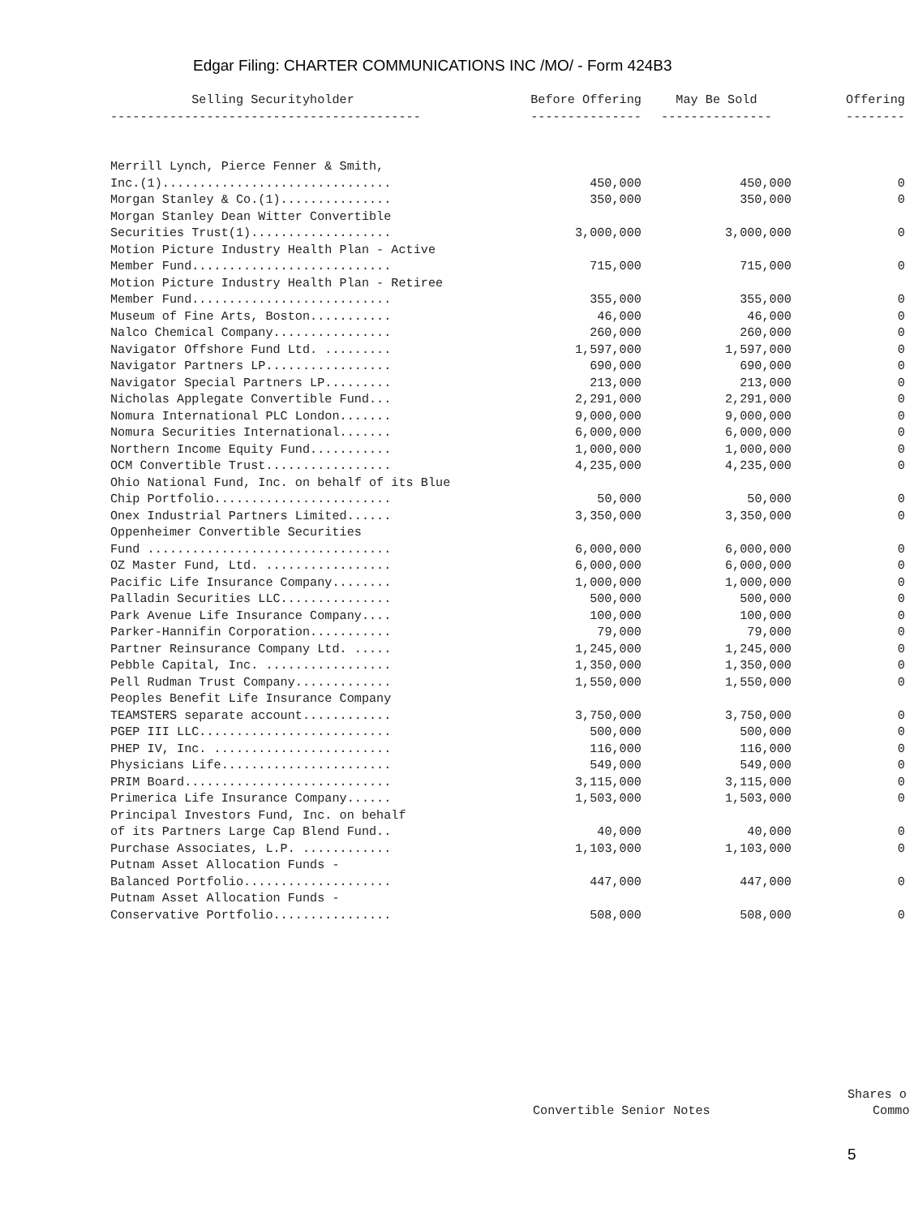Edgar Filing: CHARTER COMMUNICATIONS INC /MO/ - Form 424B3
| Selling Securityholder | Before Offering | May Be Sold | Offering |
| --- | --- | --- | --- |
| ------------------------------------------ | --------------- | --------------- | -------- |
| Merrill Lynch, Pierce Fenner & Smith, | | | |
| Inc.(1)............................... | 450,000 | 450,000 | 0 |
| Morgan Stanley & Co.(1)............... | 350,000 | 350,000 | 0 |
| Morgan Stanley Dean Witter Convertible | | | |
| Securities Trust(1)................... | 3,000,000 | 3,000,000 | 0 |
| Motion Picture Industry Health Plan - Active | | | |
| Member Fund........................... | 715,000 | 715,000 | 0 |
| Motion Picture Industry Health Plan - Retiree | | | |
| Member Fund........................... | 355,000 | 355,000 | 0 |
| Museum of Fine Arts, Boston........... | 46,000 | 46,000 | 0 |
| Nalco Chemical Company................ | 260,000 | 260,000 | 0 |
| Navigator Offshore Fund Ltd. ......... | 1,597,000 | 1,597,000 | 0 |
| Navigator Partners LP................. | 690,000 | 690,000 | 0 |
| Navigator Special Partners LP......... | 213,000 | 213,000 | 0 |
| Nicholas Applegate Convertible Fund... | 2,291,000 | 2,291,000 | 0 |
| Nomura International PLC London....... | 9,000,000 | 9,000,000 | 0 |
| Nomura Securities International....... | 6,000,000 | 6,000,000 | 0 |
| Northern Income Equity Fund........... | 1,000,000 | 1,000,000 | 0 |
| OCM Convertible Trust................. | 4,235,000 | 4,235,000 | 0 |
| Ohio National Fund, Inc. on behalf of its Blue | | | |
| Chip Portfolio........................ | 50,000 | 50,000 | 0 |
| Onex Industrial Partners Limited...... | 3,350,000 | 3,350,000 | 0 |
| Oppenheimer Convertible Securities | | | |
| Fund ................................. | 6,000,000 | 6,000,000 | 0 |
| OZ Master Fund, Ltd. ................. | 6,000,000 | 6,000,000 | 0 |
| Pacific Life Insurance Company........ | 1,000,000 | 1,000,000 | 0 |
| Palladin Securities LLC............... | 500,000 | 500,000 | 0 |
| Park Avenue Life Insurance Company.... | 100,000 | 100,000 | 0 |
| Parker-Hannifin Corporation........... | 79,000 | 79,000 | 0 |
| Partner Reinsurance Company Ltd. ..... | 1,245,000 | 1,245,000 | 0 |
| Pebble Capital, Inc. ................. | 1,350,000 | 1,350,000 | 0 |
| Pell Rudman Trust Company............. | 1,550,000 | 1,550,000 | 0 |
| Peoples Benefit Life Insurance Company | | | |
| TEAMSTERS separate account............ | 3,750,000 | 3,750,000 | 0 |
| PGEP III LLC.......................... | 500,000 | 500,000 | 0 |
| PHEP IV, Inc. ........................ | 116,000 | 116,000 | 0 |
| Physicians Life....................... | 549,000 | 549,000 | 0 |
| PRIM Board............................ | 3,115,000 | 3,115,000 | 0 |
| Primerica Life Insurance Company...... | 1,503,000 | 1,503,000 | 0 |
| Principal Investors Fund, Inc. on behalf | | | |
| of its Partners Large Cap Blend Fund.. | 40,000 | 40,000 | 0 |
| Purchase Associates, L.P. ............ | 1,103,000 | 1,103,000 | 0 |
| Putnam Asset Allocation Funds - | | | |
| Balanced Portfolio.................... | 447,000 | 447,000 | 0 |
| Putnam Asset Allocation Funds - | | | |
| Conservative Portfolio................ | 508,000 | 508,000 | 0 |
Shares o
Convertible Senior Notes
Commo
5